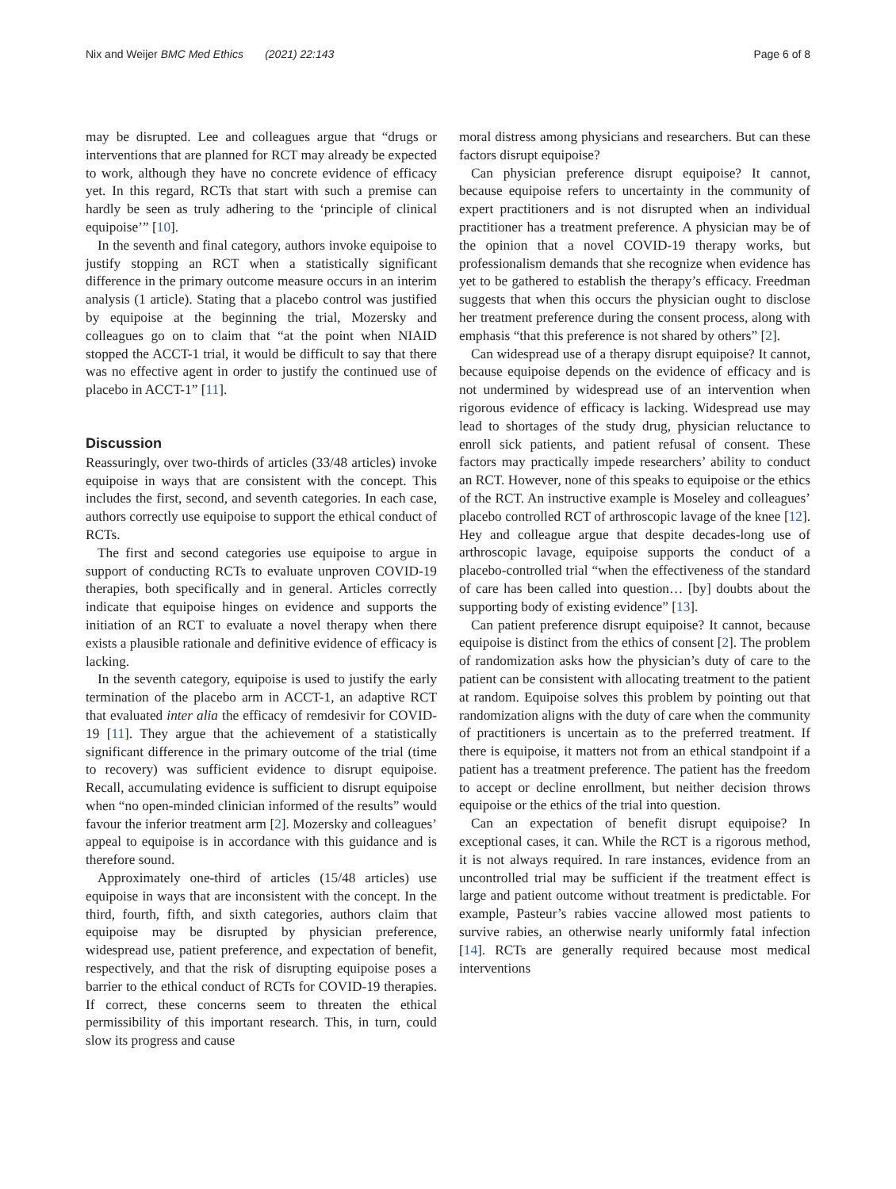Nix and Weijer BMC Med Ethics (2021) 22:143 Page 6 of 8
may be disrupted. Lee and colleagues argue that “drugs or interventions that are planned for RCT may already be expected to work, although they have no concrete evidence of efficacy yet. In this regard, RCTs that start with such a premise can hardly be seen as truly adhering to the ‘principle of clinical equipoise’” [10].
In the seventh and final category, authors invoke equipoise to justify stopping an RCT when a statistically significant difference in the primary outcome measure occurs in an interim analysis (1 article). Stating that a placebo control was justified by equipoise at the beginning the trial, Mozersky and colleagues go on to claim that “at the point when NIAID stopped the ACCT-1 trial, it would be difficult to say that there was no effective agent in order to justify the continued use of placebo in ACCT-1” [11].
Discussion
Reassuringly, over two-thirds of articles (33/48 articles) invoke equipoise in ways that are consistent with the concept. This includes the first, second, and seventh categories. In each case, authors correctly use equipoise to support the ethical conduct of RCTs.
The first and second categories use equipoise to argue in support of conducting RCTs to evaluate unproven COVID-19 therapies, both specifically and in general. Articles correctly indicate that equipoise hinges on evidence and supports the initiation of an RCT to evaluate a novel therapy when there exists a plausible rationale and definitive evidence of efficacy is lacking.
In the seventh category, equipoise is used to justify the early termination of the placebo arm in ACCT-1, an adaptive RCT that evaluated inter alia the efficacy of remdesivir for COVID-19 [11]. They argue that the achievement of a statistically significant difference in the primary outcome of the trial (time to recovery) was sufficient evidence to disrupt equipoise. Recall, accumulating evidence is sufficient to disrupt equipoise when “no open-minded clinician informed of the results” would favour the inferior treatment arm [2]. Mozersky and colleagues’ appeal to equipoise is in accordance with this guidance and is therefore sound.
Approximately one-third of articles (15/48 articles) use equipoise in ways that are inconsistent with the concept. In the third, fourth, fifth, and sixth categories, authors claim that equipoise may be disrupted by physician preference, widespread use, patient preference, and expectation of benefit, respectively, and that the risk of disrupting equipoise poses a barrier to the ethical conduct of RCTs for COVID-19 therapies. If correct, these concerns seem to threaten the ethical permissibility of this important research. This, in turn, could slow its progress and cause
moral distress among physicians and researchers. But can these factors disrupt equipoise?
Can physician preference disrupt equipoise? It cannot, because equipoise refers to uncertainty in the community of expert practitioners and is not disrupted when an individual practitioner has a treatment preference. A physician may be of the opinion that a novel COVID-19 therapy works, but professionalism demands that she recognize when evidence has yet to be gathered to establish the therapy’s efficacy. Freedman suggests that when this occurs the physician ought to disclose her treatment preference during the consent process, along with emphasis “that this preference is not shared by others” [2].
Can widespread use of a therapy disrupt equipoise? It cannot, because equipoise depends on the evidence of efficacy and is not undermined by widespread use of an intervention when rigorous evidence of efficacy is lacking. Widespread use may lead to shortages of the study drug, physician reluctance to enroll sick patients, and patient refusal of consent. These factors may practically impede researchers’ ability to conduct an RCT. However, none of this speaks to equipoise or the ethics of the RCT. An instructive example is Moseley and colleagues’ placebo controlled RCT of arthroscopic lavage of the knee [12]. Hey and colleague argue that despite decades-long use of arthroscopic lavage, equipoise supports the conduct of a placebo-controlled trial “when the effectiveness of the standard of care has been called into question… [by] doubts about the supporting body of existing evidence” [13].
Can patient preference disrupt equipoise? It cannot, because equipoise is distinct from the ethics of consent [2]. The problem of randomization asks how the physician’s duty of care to the patient can be consistent with allocating treatment to the patient at random. Equipoise solves this problem by pointing out that randomization aligns with the duty of care when the community of practitioners is uncertain as to the preferred treatment. If there is equipoise, it matters not from an ethical standpoint if a patient has a treatment preference. The patient has the freedom to accept or decline enrollment, but neither decision throws equipoise or the ethics of the trial into question.
Can an expectation of benefit disrupt equipoise? In exceptional cases, it can. While the RCT is a rigorous method, it is not always required. In rare instances, evidence from an uncontrolled trial may be sufficient if the treatment effect is large and patient outcome without treatment is predictable. For example, Pasteur’s rabies vaccine allowed most patients to survive rabies, an otherwise nearly uniformly fatal infection [14]. RCTs are generally required because most medical interventions